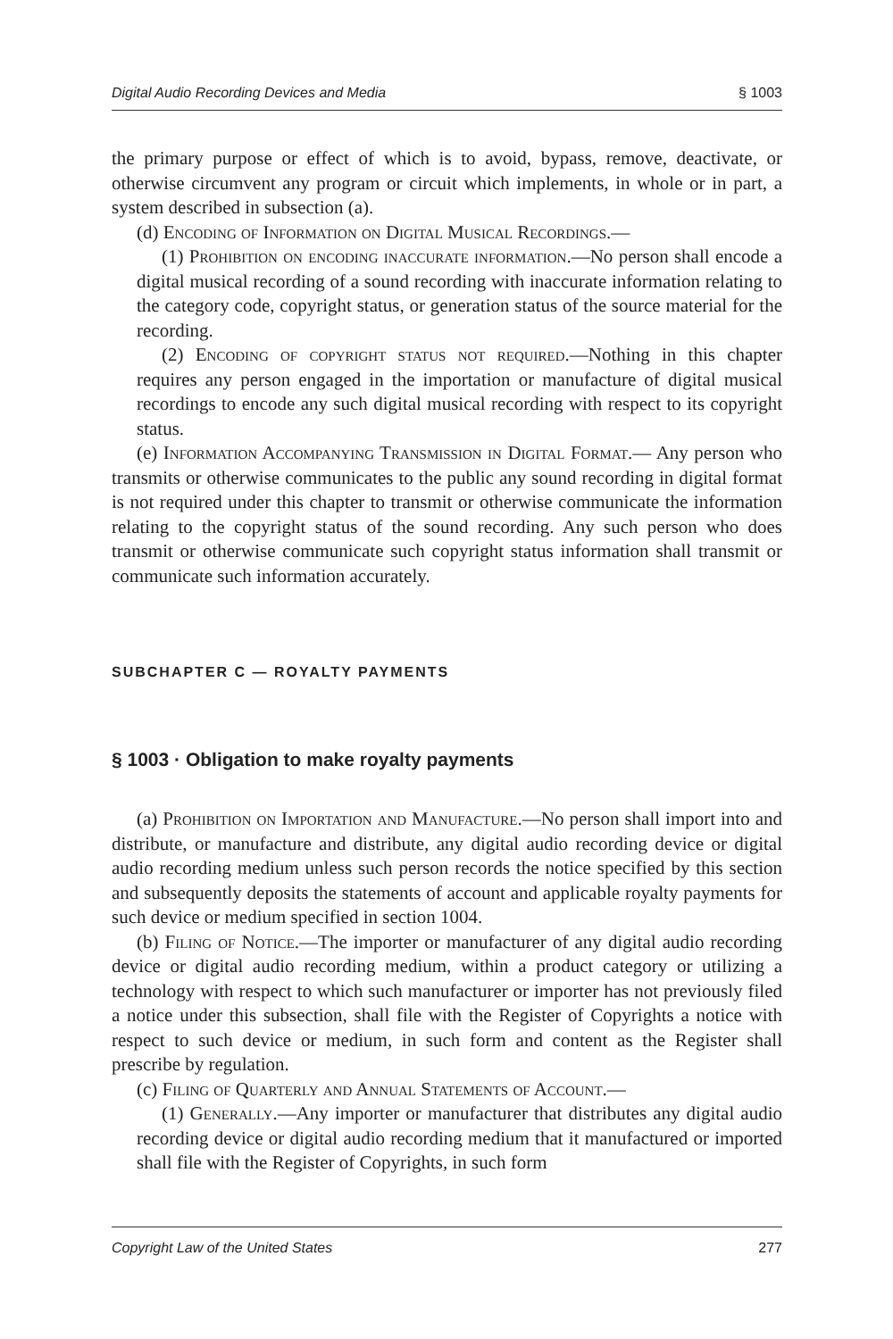Digital Audio Recording Devices and Media § 1003
the primary purpose or effect of which is to avoid, bypass, remove, deactivate, or otherwise circumvent any program or circuit which implements, in whole or in part, a system described in subsection (a).
(d) Encoding of Information on Digital Musical Recordings.—
(1) Prohibition on encoding inaccurate information.—No person shall encode a digital musical recording of a sound recording with inaccurate information relating to the category code, copyright status, or generation status of the source material for the recording.
(2) Encoding of copyright status not required.—Nothing in this chapter requires any person engaged in the importation or manufacture of digital musical recordings to encode any such digital musical recording with respect to its copyright status.
(e) Information Accompanying Transmission in Digital Format.— Any person who transmits or otherwise communicates to the public any sound recording in digital format is not required under this chapter to transmit or otherwise communicate the information relating to the copyright status of the sound recording. Any such person who does transmit or otherwise communicate such copyright status information shall transmit or communicate such information accurately.
SUBCHAPTER C — ROYALTY PAYMENTS
§ 1003 · Obligation to make royalty payments
(a) Prohibition on Importation and Manufacture.—No person shall import into and distribute, or manufacture and distribute, any digital audio recording device or digital audio recording medium unless such person records the notice specified by this section and subsequently deposits the statements of account and applicable royalty payments for such device or medium specified in section 1004.
(b) Filing of Notice.—The importer or manufacturer of any digital audio recording device or digital audio recording medium, within a product category or utilizing a technology with respect to which such manufacturer or importer has not previously filed a notice under this subsection, shall file with the Register of Copyrights a notice with respect to such device or medium, in such form and content as the Register shall prescribe by regulation.
(c) Filing of Quarterly and Annual Statements of Account.—
(1) Generally.—Any importer or manufacturer that distributes any digital audio recording device or digital audio recording medium that it manufactured or imported shall file with the Register of Copyrights, in such form
Copyright Law of the United States 277